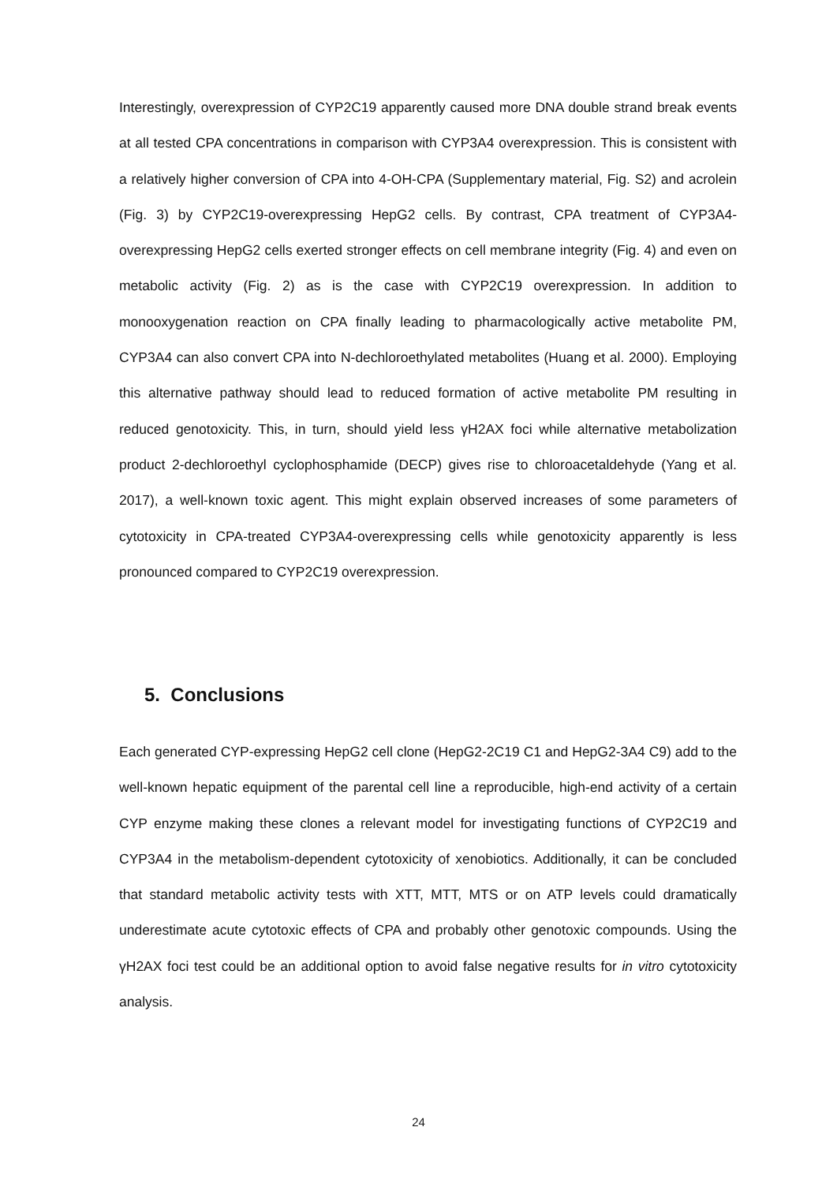Interestingly, overexpression of CYP2C19 apparently caused more DNA double strand break events at all tested CPA concentrations in comparison with CYP3A4 overexpression. This is consistent with a relatively higher conversion of CPA into 4-OH-CPA (Supplementary material, Fig. S2) and acrolein (Fig. 3) by CYP2C19-overexpressing HepG2 cells. By contrast, CPA treatment of CYP3A4-overexpressing HepG2 cells exerted stronger effects on cell membrane integrity (Fig. 4) and even on metabolic activity (Fig. 2) as is the case with CYP2C19 overexpression. In addition to monooxygenation reaction on CPA finally leading to pharmacologically active metabolite PM, CYP3A4 can also convert CPA into N-dechloroethylated metabolites (Huang et al. 2000). Employing this alternative pathway should lead to reduced formation of active metabolite PM resulting in reduced genotoxicity. This, in turn, should yield less γH2AX foci while alternative metabolization product 2-dechloroethyl cyclophosphamide (DECP) gives rise to chloroacetaldehyde (Yang et al. 2017), a well-known toxic agent. This might explain observed increases of some parameters of cytotoxicity in CPA-treated CYP3A4-overexpressing cells while genotoxicity apparently is less pronounced compared to CYP2C19 overexpression.
5. Conclusions
Each generated CYP-expressing HepG2 cell clone (HepG2-2C19 C1 and HepG2-3A4 C9) add to the well-known hepatic equipment of the parental cell line a reproducible, high-end activity of a certain CYP enzyme making these clones a relevant model for investigating functions of CYP2C19 and CYP3A4 in the metabolism-dependent cytotoxicity of xenobiotics. Additionally, it can be concluded that standard metabolic activity tests with XTT, MTT, MTS or on ATP levels could dramatically underestimate acute cytotoxic effects of CPA and probably other genotoxic compounds. Using the γH2AX foci test could be an additional option to avoid false negative results for in vitro cytotoxicity analysis.
24